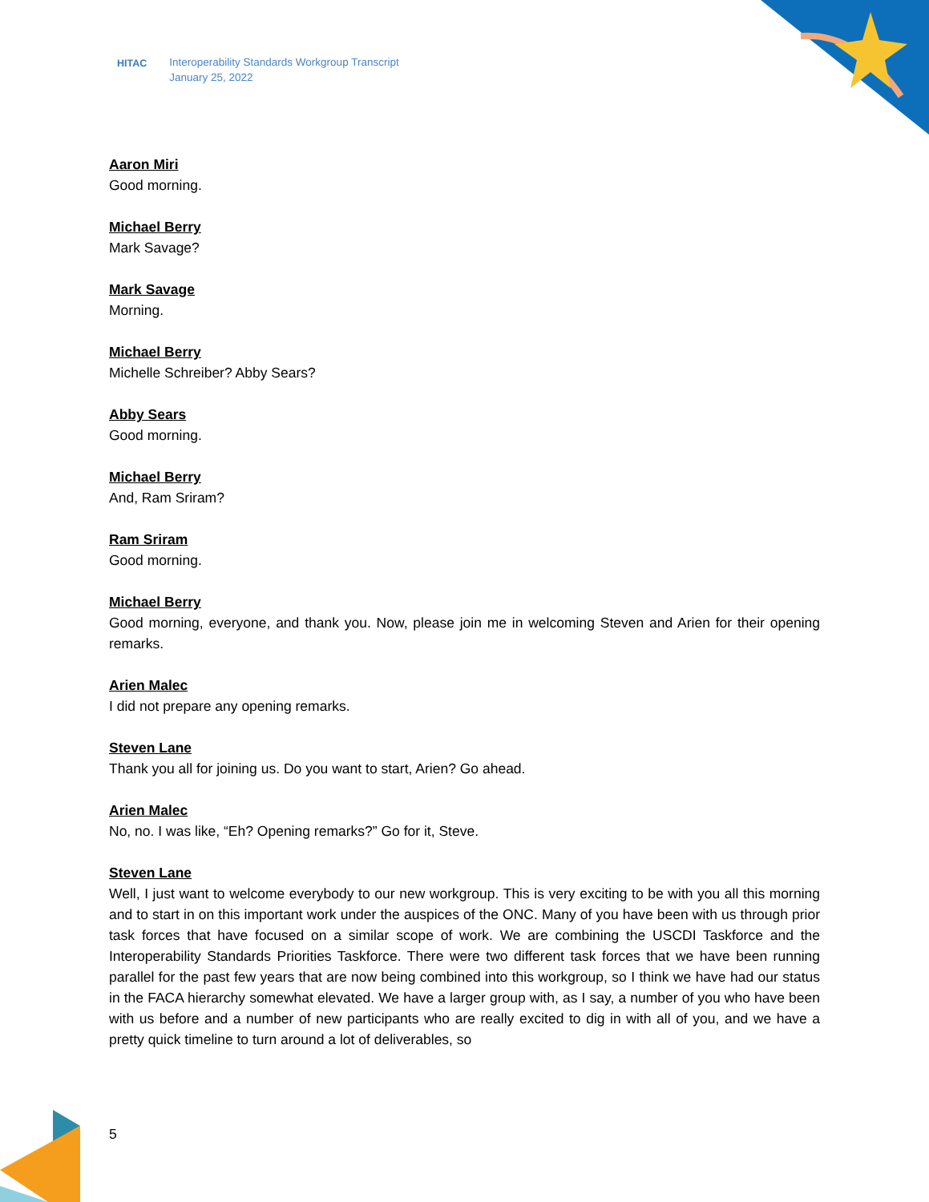HITAC Interoperability Standards Workgroup Transcript
January 25, 2022
Aaron Miri
Good morning.
Michael Berry
Mark Savage?
Mark Savage
Morning.
Michael Berry
Michelle Schreiber? Abby Sears?
Abby Sears
Good morning.
Michael Berry
And, Ram Sriram?
Ram Sriram
Good morning.
Michael Berry
Good morning, everyone, and thank you. Now, please join me in welcoming Steven and Arien for their opening remarks.
Arien Malec
I did not prepare any opening remarks.
Steven Lane
Thank you all for joining us. Do you want to start, Arien? Go ahead.
Arien Malec
No, no. I was like, “Eh? Opening remarks?” Go for it, Steve.
Steven Lane
Well, I just want to welcome everybody to our new workgroup. This is very exciting to be with you all this morning and to start in on this important work under the auspices of the ONC. Many of you have been with us through prior task forces that have focused on a similar scope of work. We are combining the USCDI Taskforce and the Interoperability Standards Priorities Taskforce. There were two different task forces that we have been running parallel for the past few years that are now being combined into this workgroup, so I think we have had our status in the FACA hierarchy somewhat elevated. We have a larger group with, as I say, a number of you who have been with us before and a number of new participants who are really excited to dig in with all of you, and we have a pretty quick timeline to turn around a lot of deliverables, so
5